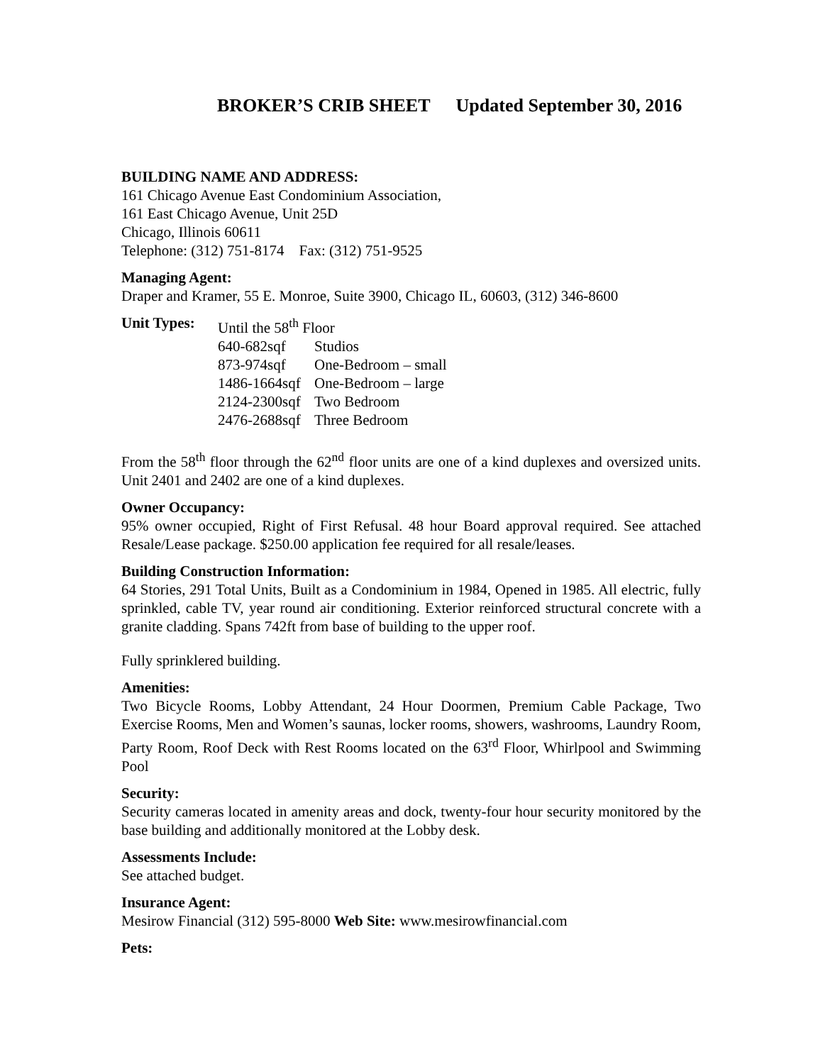BROKER’S CRIB SHEET Updated September 30, 2016
BUILDING NAME AND ADDRESS:
161 Chicago Avenue East Condominium Association,
161 East Chicago Avenue, Unit 25D
Chicago, Illinois 60611
Telephone: (312) 751-8174 Fax: (312) 751-9525
Managing Agent:
Draper and Kramer, 55 E. Monroe, Suite 3900, Chicago IL, 60603, (312) 346-8600
| Unit Types: | Until the 58<sup>th</sup> Floor | |
| | 640-682sqf | Studios |
| | 873-974sqf | One-Bedroom – small |
| | 1486-1664sqf | One-Bedroom – large |
| | 2124-2300sqf | Two Bedroom |
| | 2476-2688sqf | Three Bedroom |
From the 58<sup>th</sup> floor through the 62<sup>nd</sup> floor units are one of a kind duplexes and oversized units. Unit 2401 and 2402 are one of a kind duplexes.
Owner Occupancy:
95% owner occupied, Right of First Refusal. 48 hour Board approval required. See attached Resale/Lease package. $250.00 application fee required for all resale/leases.
Building Construction Information:
64 Stories, 291 Total Units, Built as a Condominium in 1984, Opened in 1985. All electric, fully sprinkled, cable TV, year round air conditioning. Exterior reinforced structural concrete with a granite cladding. Spans 742ft from base of building to the upper roof.
Fully sprinklered building.
Amenities:
Two Bicycle Rooms, Lobby Attendant, 24 Hour Doormen, Premium Cable Package, Two Exercise Rooms, Men and Women’s saunas, locker rooms, showers, washrooms, Laundry Room, Party Room, Roof Deck with Rest Rooms located on the 63<sup>rd</sup> Floor, Whirlpool and Swimming Pool
Security:
Security cameras located in amenity areas and dock, twenty-four hour security monitored by the base building and additionally monitored at the Lobby desk.
Assessments Include:
See attached budget.
Insurance Agent:
Mesirow Financial (312) 595-8000 Web Site: www.mesirowfinancial.com
Pets: